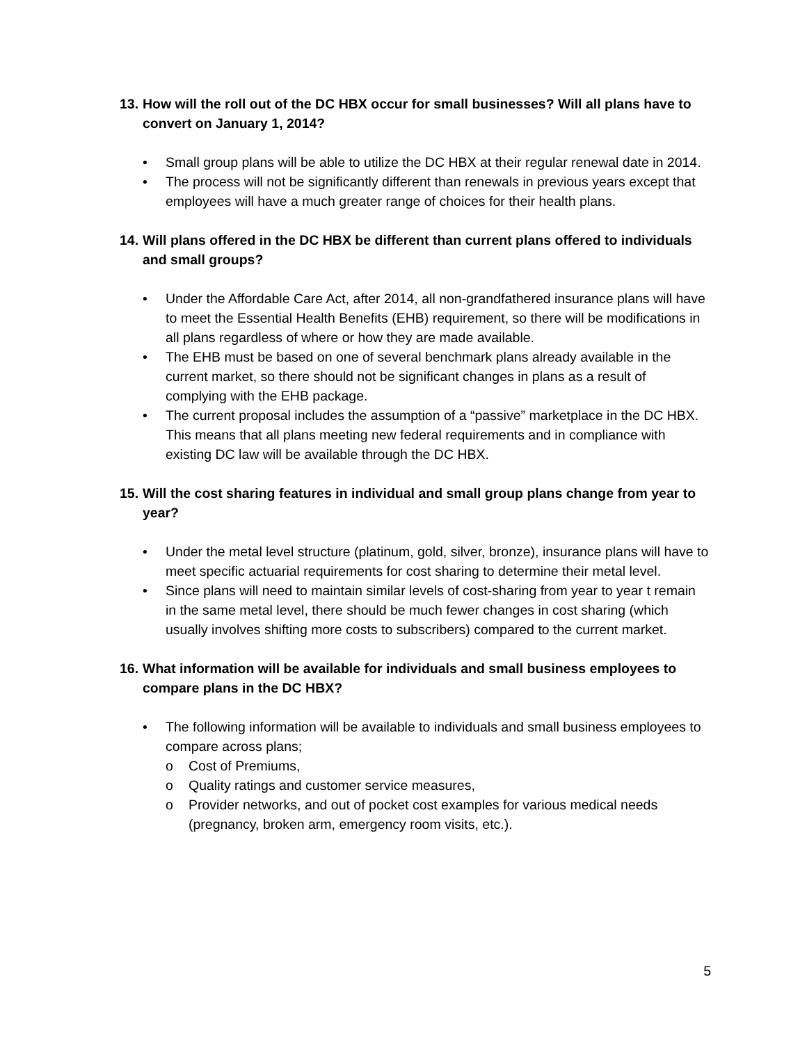13. How will the roll out of the DC HBX occur for small businesses? Will all plans have to convert on January 1, 2014?
• Small group plans will be able to utilize the DC HBX at their regular renewal date in 2014.
• The process will not be significantly different than renewals in previous years except that employees will have a much greater range of choices for their health plans.
14. Will plans offered in the DC HBX be different than current plans offered to individuals and small groups?
• Under the Affordable Care Act, after 2014, all non-grandfathered insurance plans will have to meet the Essential Health Benefits (EHB) requirement, so there will be modifications in all plans regardless of where or how they are made available.
• The EHB must be based on one of several benchmark plans already available in the current market, so there should not be significant changes in plans as a result of complying with the EHB package.
• The current proposal includes the assumption of a “passive” marketplace in the DC HBX. This means that all plans meeting new federal requirements and in compliance with existing DC law will be available through the DC HBX.
15. Will the cost sharing features in individual and small group plans change from year to year?
• Under the metal level structure (platinum, gold, silver, bronze), insurance plans will have to meet specific actuarial requirements for cost sharing to determine their metal level.
• Since plans will need to maintain similar levels of cost-sharing from year to year t remain in the same metal level, there should be much fewer changes in cost sharing (which usually involves shifting more costs to subscribers) compared to the current market.
16. What information will be available for individuals and small business employees to compare plans in the DC HBX?
• The following information will be available to individuals and small business employees to compare across plans;
o Cost of Premiums,
o Quality ratings and customer service measures,
o Provider networks, and out of pocket cost examples for various medical needs (pregnancy, broken arm, emergency room visits, etc.).
5